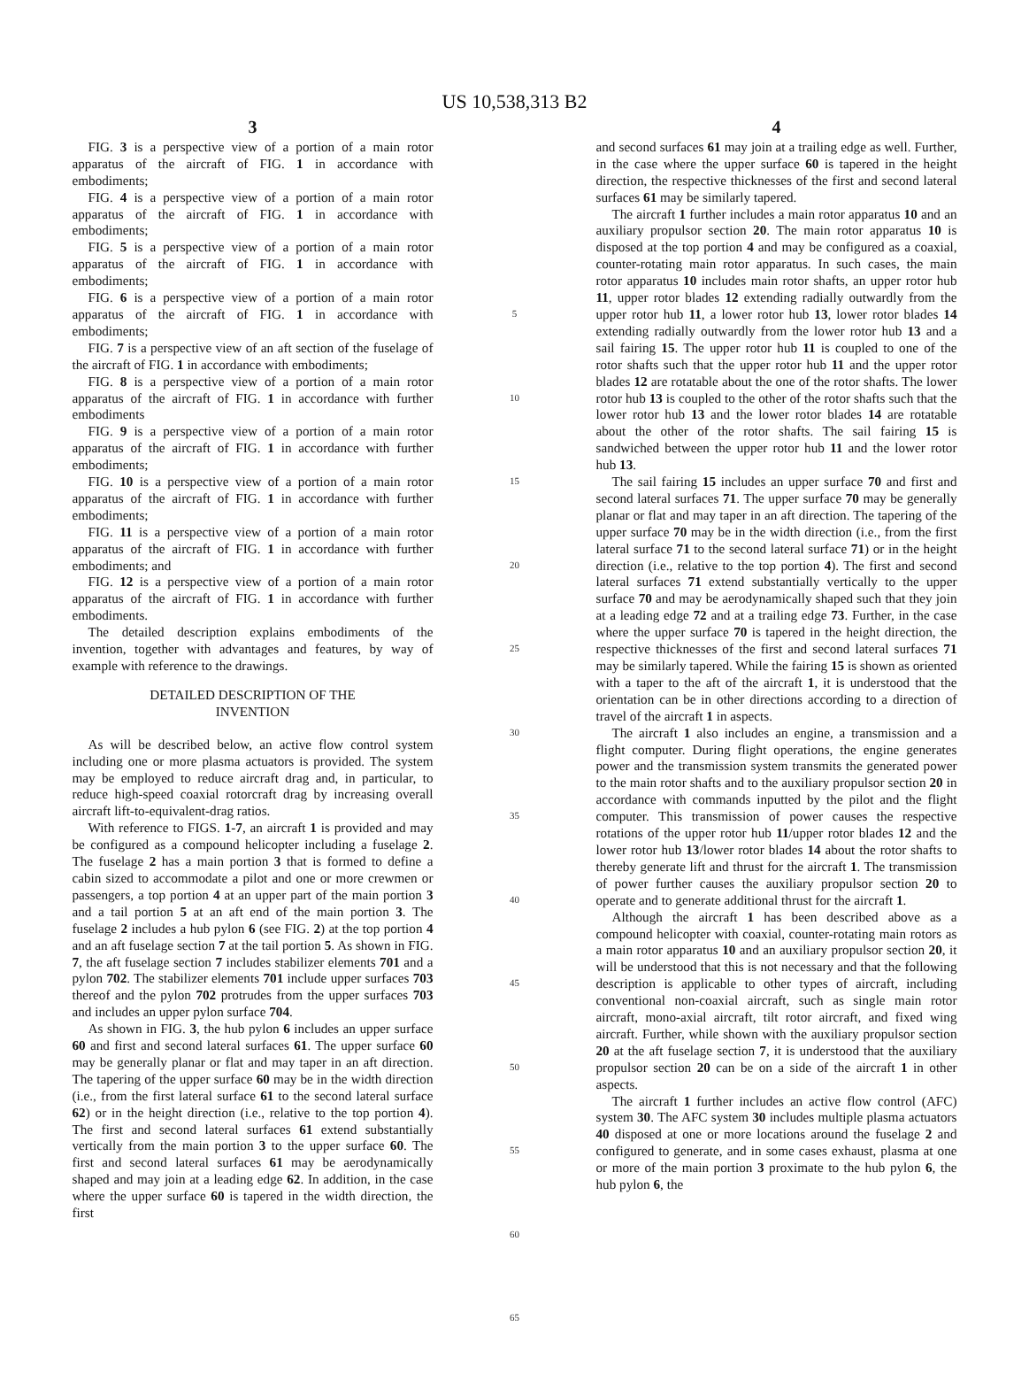US 10,538,313 B2
3
FIG. 3 is a perspective view of a portion of a main rotor apparatus of the aircraft of FIG. 1 in accordance with embodiments;
FIG. 4 is a perspective view of a portion of a main rotor apparatus of the aircraft of FIG. 1 in accordance with embodiments;
FIG. 5 is a perspective view of a portion of a main rotor apparatus of the aircraft of FIG. 1 in accordance with embodiments;
FIG. 6 is a perspective view of a portion of a main rotor apparatus of the aircraft of FIG. 1 in accordance with embodiments;
FIG. 7 is a perspective view of an aft section of the fuselage of the aircraft of FIG. 1 in accordance with embodiments;
FIG. 8 is a perspective view of a portion of a main rotor apparatus of the aircraft of FIG. 1 in accordance with further embodiments
FIG. 9 is a perspective view of a portion of a main rotor apparatus of the aircraft of FIG. 1 in accordance with further embodiments;
FIG. 10 is a perspective view of a portion of a main rotor apparatus of the aircraft of FIG. 1 in accordance with further embodiments;
FIG. 11 is a perspective view of a portion of a main rotor apparatus of the aircraft of FIG. 1 in accordance with further embodiments; and
FIG. 12 is a perspective view of a portion of a main rotor apparatus of the aircraft of FIG. 1 in accordance with further embodiments.
The detailed description explains embodiments of the invention, together with advantages and features, by way of example with reference to the drawings.
DETAILED DESCRIPTION OF THE
INVENTION
As will be described below, an active flow control system including one or more plasma actuators is provided. The system may be employed to reduce aircraft drag and, in particular, to reduce high-speed coaxial rotorcraft drag by increasing overall aircraft lift-to-equivalent-drag ratios.
With reference to FIGS. 1-7, an aircraft 1 is provided and may be configured as a compound helicopter including a fuselage 2. The fuselage 2 has a main portion 3 that is formed to define a cabin sized to accommodate a pilot and one or more crewmen or passengers, a top portion 4 at an upper part of the main portion 3 and a tail portion 5 at an aft end of the main portion 3. The fuselage 2 includes a hub pylon 6 (see FIG. 2) at the top portion 4 and an aft fuselage section 7 at the tail portion 5. As shown in FIG. 7, the aft fuselage section 7 includes stabilizer elements 701 and a pylon 702. The stabilizer elements 701 include upper surfaces 703 thereof and the pylon 702 protrudes from the upper surfaces 703 and includes an upper pylon surface 704.
As shown in FIG. 3, the hub pylon 6 includes an upper surface 60 and first and second lateral surfaces 61. The upper surface 60 may be generally planar or flat and may taper in an aft direction. The tapering of the upper surface 60 may be in the width direction (i.e., from the first lateral surface 61 to the second lateral surface 62) or in the height direction (i.e., relative to the top portion 4). The first and second lateral surfaces 61 extend substantially vertically from the main portion 3 to the upper surface 60. The first and second lateral surfaces 61 may be aerodynamically shaped and may join at a leading edge 62. In addition, in the case where the upper surface 60 is tapered in the width direction, the first
5
10
15
20
25
30
35
40
45
50
55
60
65
4
and second surfaces 61 may join at a trailing edge as well. Further, in the case where the upper surface 60 is tapered in the height direction, the respective thicknesses of the first and second lateral surfaces 61 may be similarly tapered.
The aircraft 1 further includes a main rotor apparatus 10 and an auxiliary propulsor section 20. The main rotor apparatus 10 is disposed at the top portion 4 and may be configured as a coaxial, counter-rotating main rotor apparatus. In such cases, the main rotor apparatus 10 includes main rotor shafts, an upper rotor hub 11, upper rotor blades 12 extending radially outwardly from the upper rotor hub 11, a lower rotor hub 13, lower rotor blades 14 extending radially outwardly from the lower rotor hub 13 and a sail fairing 15. The upper rotor hub 11 is coupled to one of the rotor shafts such that the upper rotor hub 11 and the upper rotor blades 12 are rotatable about the one of the rotor shafts. The lower rotor hub 13 is coupled to the other of the rotor shafts such that the lower rotor hub 13 and the lower rotor blades 14 are rotatable about the other of the rotor shafts. The sail fairing 15 is sandwiched between the upper rotor hub 11 and the lower rotor hub 13.
The sail fairing 15 includes an upper surface 70 and first and second lateral surfaces 71. The upper surface 70 may be generally planar or flat and may taper in an aft direction. The tapering of the upper surface 70 may be in the width direction (i.e., from the first lateral surface 71 to the second lateral surface 71) or in the height direction (i.e., relative to the top portion 4). The first and second lateral surfaces 71 extend substantially vertically to the upper surface 70 and may be aerodynamically shaped such that they join at a leading edge 72 and at a trailing edge 73. Further, in the case where the upper surface 70 is tapered in the height direction, the respective thicknesses of the first and second lateral surfaces 71 may be similarly tapered. While the fairing 15 is shown as oriented with a taper to the aft of the aircraft 1, it is understood that the orientation can be in other directions according to a direction of travel of the aircraft 1 in aspects.
The aircraft 1 also includes an engine, a transmission and a flight computer. During flight operations, the engine generates power and the transmission system transmits the generated power to the main rotor shafts and to the auxiliary propulsor section 20 in accordance with commands inputted by the pilot and the flight computer. This transmission of power causes the respective rotations of the upper rotor hub 11/upper rotor blades 12 and the lower rotor hub 13/lower rotor blades 14 about the rotor shafts to thereby generate lift and thrust for the aircraft 1. The transmission of power further causes the auxiliary propulsor section 20 to operate and to generate additional thrust for the aircraft 1.
Although the aircraft 1 has been described above as a compound helicopter with coaxial, counter-rotating main rotors as a main rotor apparatus 10 and an auxiliary propulsor section 20, it will be understood that this is not necessary and that the following description is applicable to other types of aircraft, including conventional non-coaxial aircraft, such as single main rotor aircraft, mono-axial aircraft, tilt rotor aircraft, and fixed wing aircraft. Further, while shown with the auxiliary propulsor section 20 at the aft fuselage section 7, it is understood that the auxiliary propulsor section 20 can be on a side of the aircraft 1 in other aspects.
The aircraft 1 further includes an active flow control (AFC) system 30. The AFC system 30 includes multiple plasma actuators 40 disposed at one or more locations around the fuselage 2 and configured to generate, and in some cases exhaust, plasma at one or more of the main portion 3 proximate to the hub pylon 6, the hub pylon 6, the